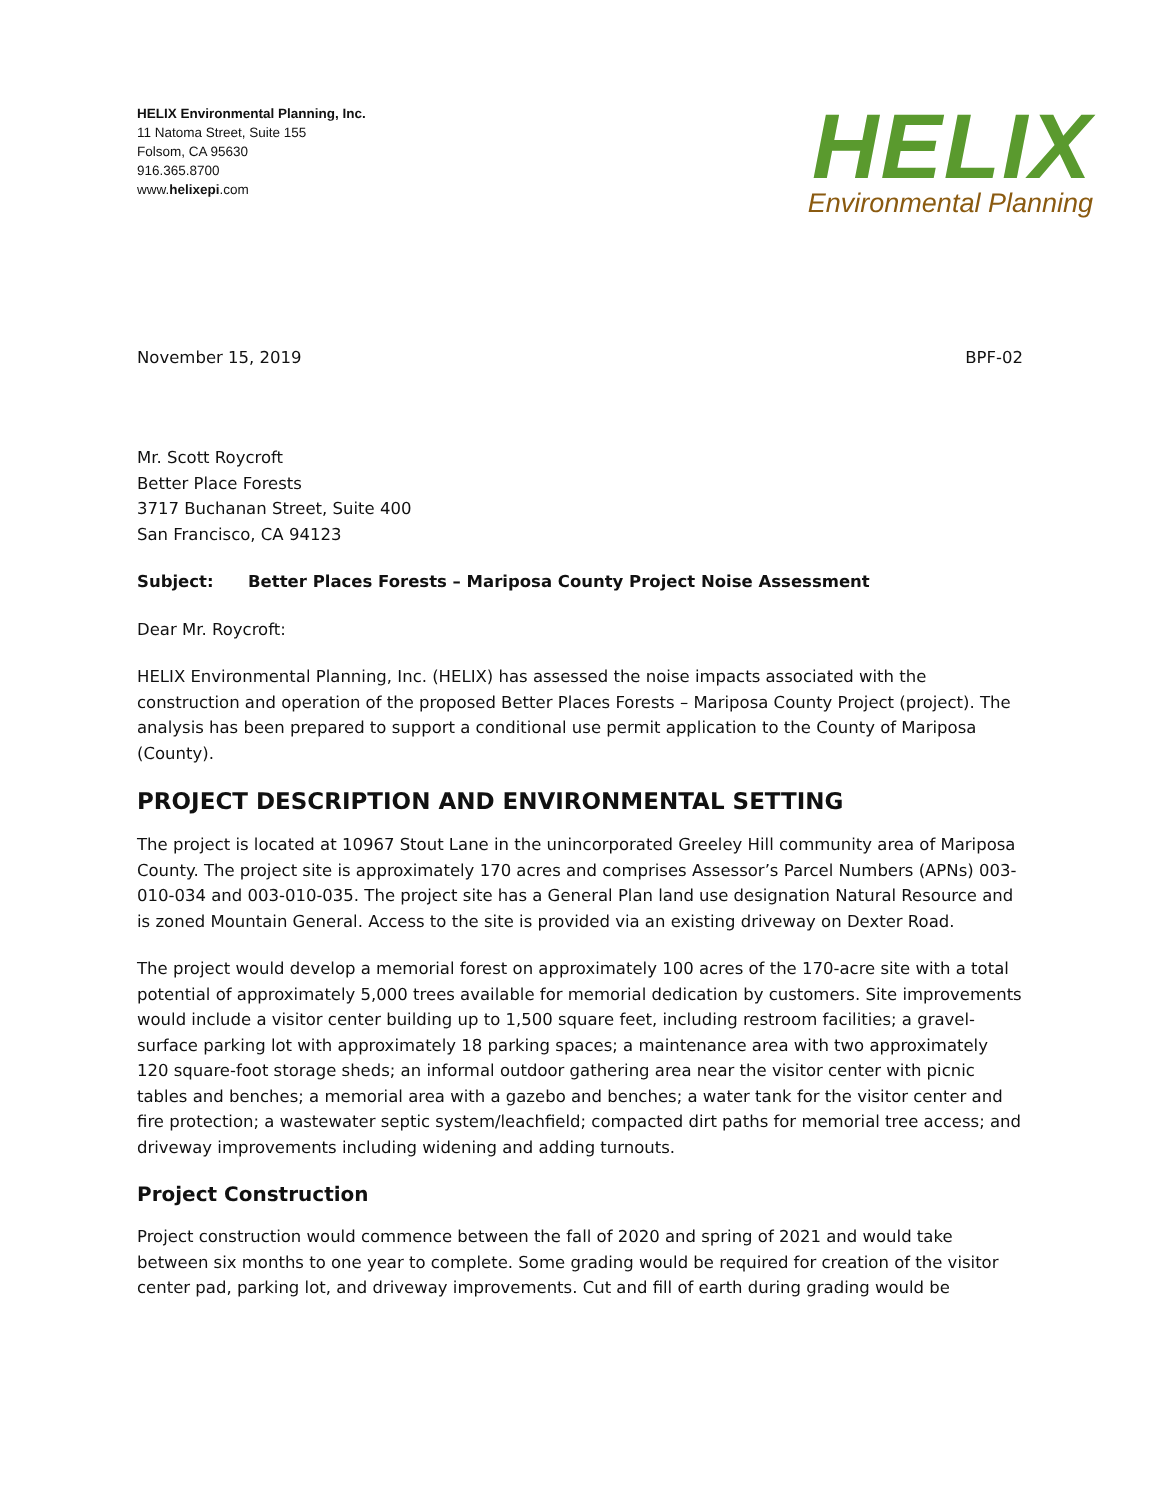HELIX Environmental Planning, Inc.
11 Natoma Street, Suite 155
Folsom, CA 95630
916.365.8700
www.helixepi.com
HELIX
Environmental Planning
November 15, 2019 BPF-02
Mr. Scott Roycroft
Better Place Forests
3717 Buchanan Street, Suite 400
San Francisco, CA 94123
Subject: Better Places Forests – Mariposa County Project Noise Assessment
Dear Mr. Roycroft:
HELIX Environmental Planning, Inc. (HELIX) has assessed the noise impacts associated with the construction and operation of the proposed Better Places Forests – Mariposa County Project (project). The analysis has been prepared to support a conditional use permit application to the County of Mariposa (County).
PROJECT DESCRIPTION AND ENVIRONMENTAL SETTING
The project is located at 10967 Stout Lane in the unincorporated Greeley Hill community area of Mariposa County. The project site is approximately 170 acres and comprises Assessor’s Parcel Numbers (APNs) 003-010-034 and 003-010-035. The project site has a General Plan land use designation Natural Resource and is zoned Mountain General. Access to the site is provided via an existing driveway on Dexter Road.
The project would develop a memorial forest on approximately 100 acres of the 170-acre site with a total potential of approximately 5,000 trees available for memorial dedication by customers. Site improvements would include a visitor center building up to 1,500 square feet, including restroom facilities; a gravel-surface parking lot with approximately 18 parking spaces; a maintenance area with two approximately 120 square-foot storage sheds; an informal outdoor gathering area near the visitor center with picnic tables and benches; a memorial area with a gazebo and benches; a water tank for the visitor center and fire protection; a wastewater septic system/leachfield; compacted dirt paths for memorial tree access; and driveway improvements including widening and adding turnouts.
Project Construction
Project construction would commence between the fall of 2020 and spring of 2021 and would take between six months to one year to complete. Some grading would be required for creation of the visitor center pad, parking lot, and driveway improvements. Cut and fill of earth during grading would be